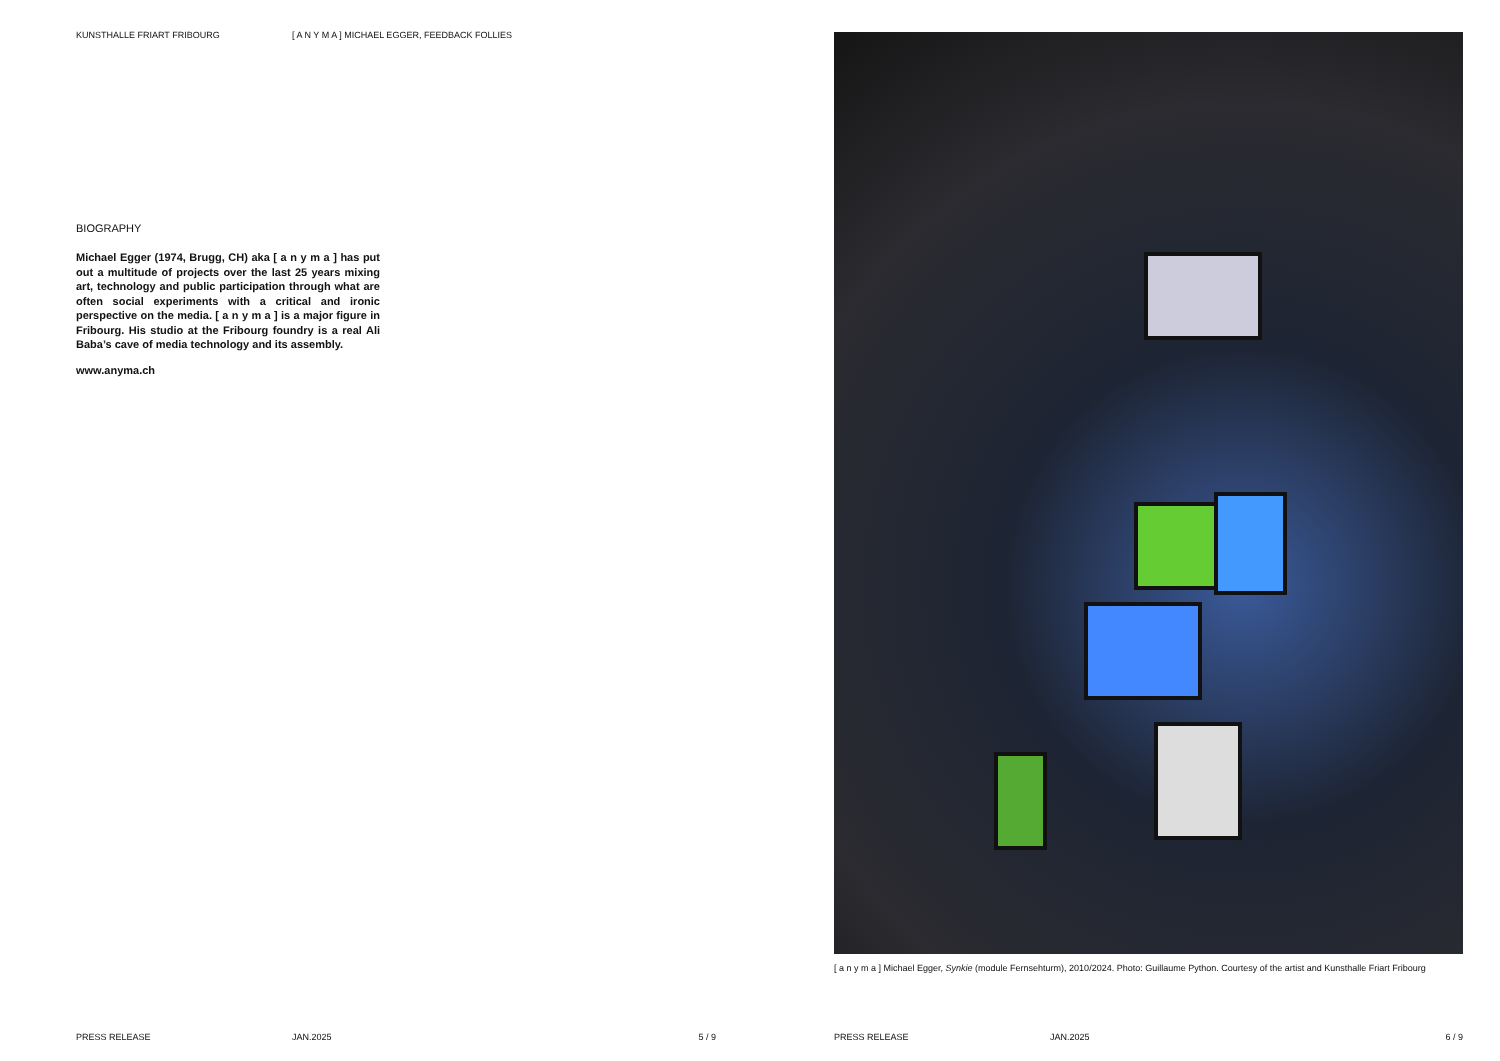KUNSTHALLE FRIART FRIBOURG [ A N Y M A ] MICHAEL EGGER, FEEDBACK FOLLIES
BIOGRAPHY
Michael Egger (1974, Brugg, CH) aka [ a n y m a ] has put out a multitude of projects over the last 25 years mixing art, technology and public participation through what are often social experiments with a critical and ironic perspective on the media. [ a n y m a ] is a major figure in Fribourg. His studio at the Fribourg foundry is a real Ali Baba’s cave of media technology and its assembly.
www.anyma.ch
PRESS RELEASE JAN.2025 5 / 9
[ a n y m a ] Michael Egger, Synkie (module Fernsehturm), 2010/2024. Photo: Guillaume Python. Courtesy of the artist and Kunsthalle Friart Fribourg
PRESS RELEASE JAN.2025 6 / 9